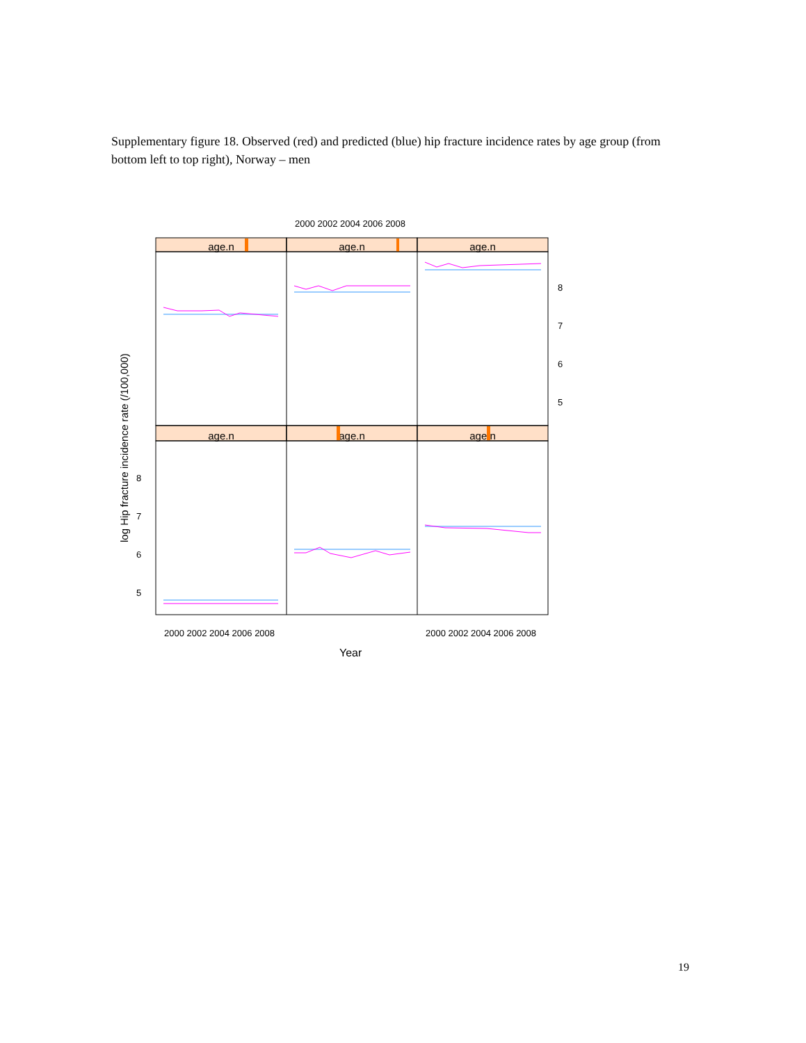Supplementary figure 18. Observed (red) and predicted (blue) hip fracture incidence rates by age group (from bottom left to top right), Norway – men
2000 2002 2004 2006 2008
2000 2002 2004 2006 2008
2000 2002 2004 2006 2008
Year
8
7
6
5
8
7
6
5
log Hip fracture incidence rate (/100,000)
age.n
age.n
age.n
age.n
age.n
age.n
19